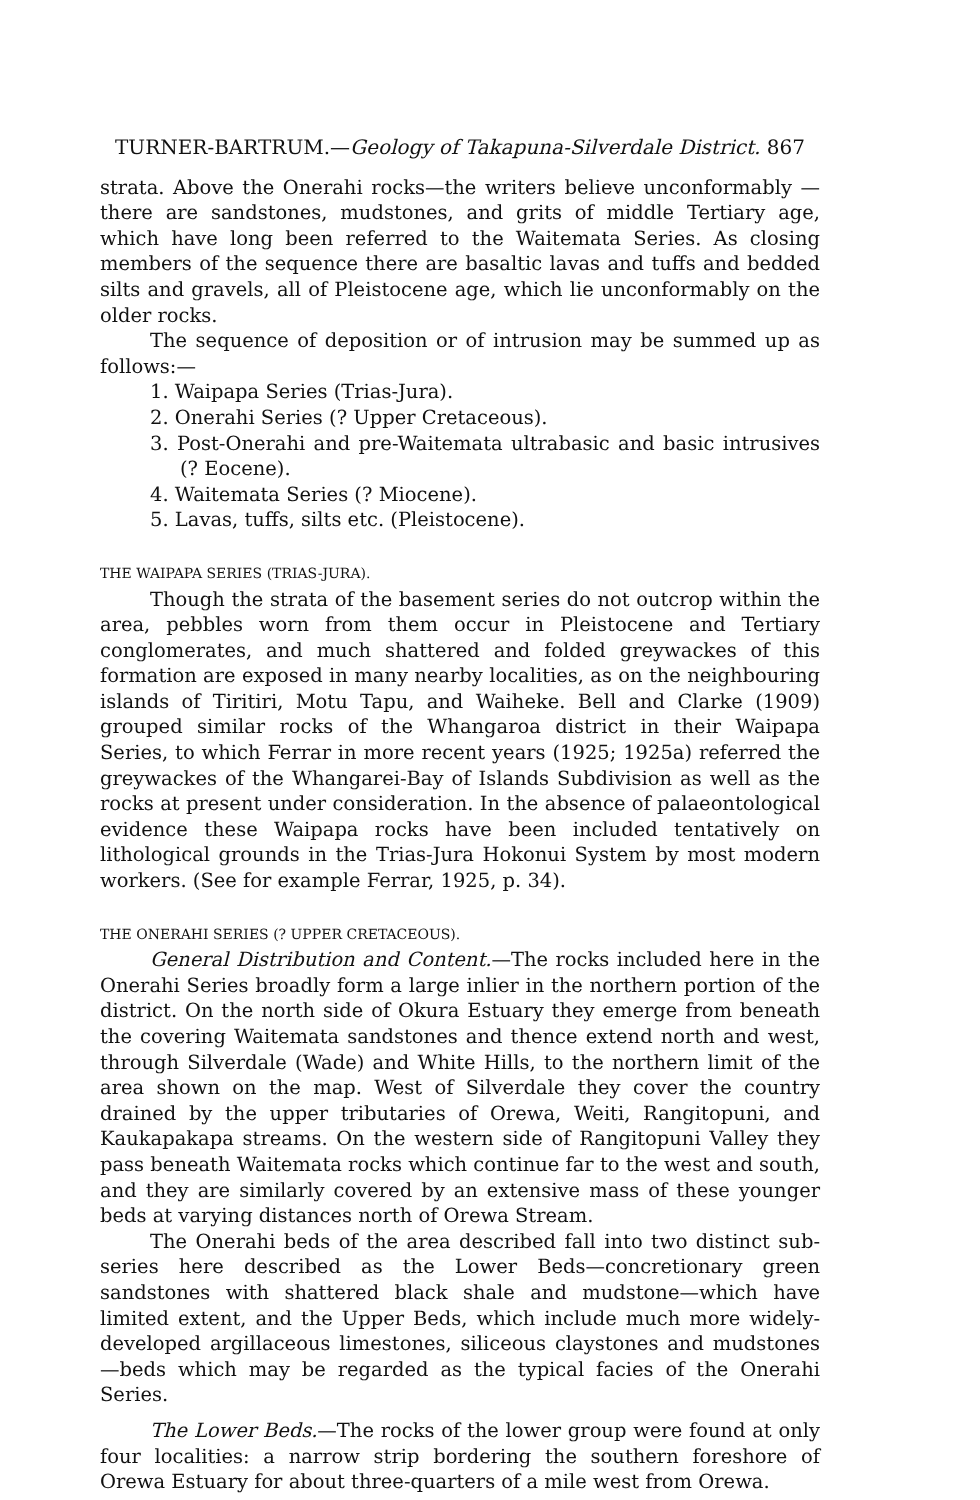TURNER-BARTRUM.—Geology of Takapuna-Silverdale District. 867
strata. Above the Onerahi rocks—the writers believe unconformably —there are sandstones, mudstones, and grits of middle Tertiary age, which have long been referred to the Waitemata Series. As closing members of the sequence there are basaltic lavas and tuffs and bedded silts and gravels, all of Pleistocene age, which lie unconformably on the older rocks.
The sequence of deposition or of intrusion may be summed up as follows:—
1. Waipapa Series (Trias-Jura).
2. Onerahi Series (? Upper Cretaceous).
3. Post-Onerahi and pre-Waitemata ultrabasic and basic intrusives (? Eocene).
4. Waitemata Series (? Miocene).
5. Lavas, tuffs, silts etc. (Pleistocene).
THE WAIPAPA SERIES (TRIAS-JURA).
Though the strata of the basement series do not outcrop within the area, pebbles worn from them occur in Pleistocene and Tertiary conglomerates, and much shattered and folded greywackes of this formation are exposed in many nearby localities, as on the neighbouring islands of Tiritiri, Motu Tapu, and Waiheke. Bell and Clarke (1909) grouped similar rocks of the Whangaroa district in their Waipapa Series, to which Ferrar in more recent years (1925; 1925a) referred the greywackes of the Whangarei-Bay of Islands Subdivision as well as the rocks at present under consideration. In the absence of palaeontological evidence these Waipapa rocks have been included tentatively on lithological grounds in the Trias-Jura Hokonui System by most modern workers. (See for example Ferrar, 1925, p. 34).
THE ONERAHI SERIES (? UPPER CRETACEOUS).
General Distribution and Content.—The rocks included here in the Onerahi Series broadly form a large inlier in the northern portion of the district. On the north side of Okura Estuary they emerge from beneath the covering Waitemata sandstones and thence extend north and west, through Silverdale (Wade) and White Hills, to the northern limit of the area shown on the map. West of Silverdale they cover the country drained by the upper tributaries of Orewa, Weiti, Rangitopuni, and Kaukapakapa streams. On the western side of Rangitopuni Valley they pass beneath Waitemata rocks which continue far to the west and south, and they are similarly covered by an extensive mass of these younger beds at varying distances north of Orewa Stream.
The Onerahi beds of the area described fall into two distinct sub-series here described as the Lower Beds—concretionary green sandstones with shattered black shale and mudstone—which have limited extent, and the Upper Beds, which include much more widely-developed argillaceous limestones, siliceous claystones and mudstones —beds which may be regarded as the typical facies of the Onerahi Series.
The Lower Beds.—The rocks of the lower group were found at only four localities: a narrow strip bordering the southern foreshore of Orewa Estuary for about three-quarters of a mile west from Orewa.